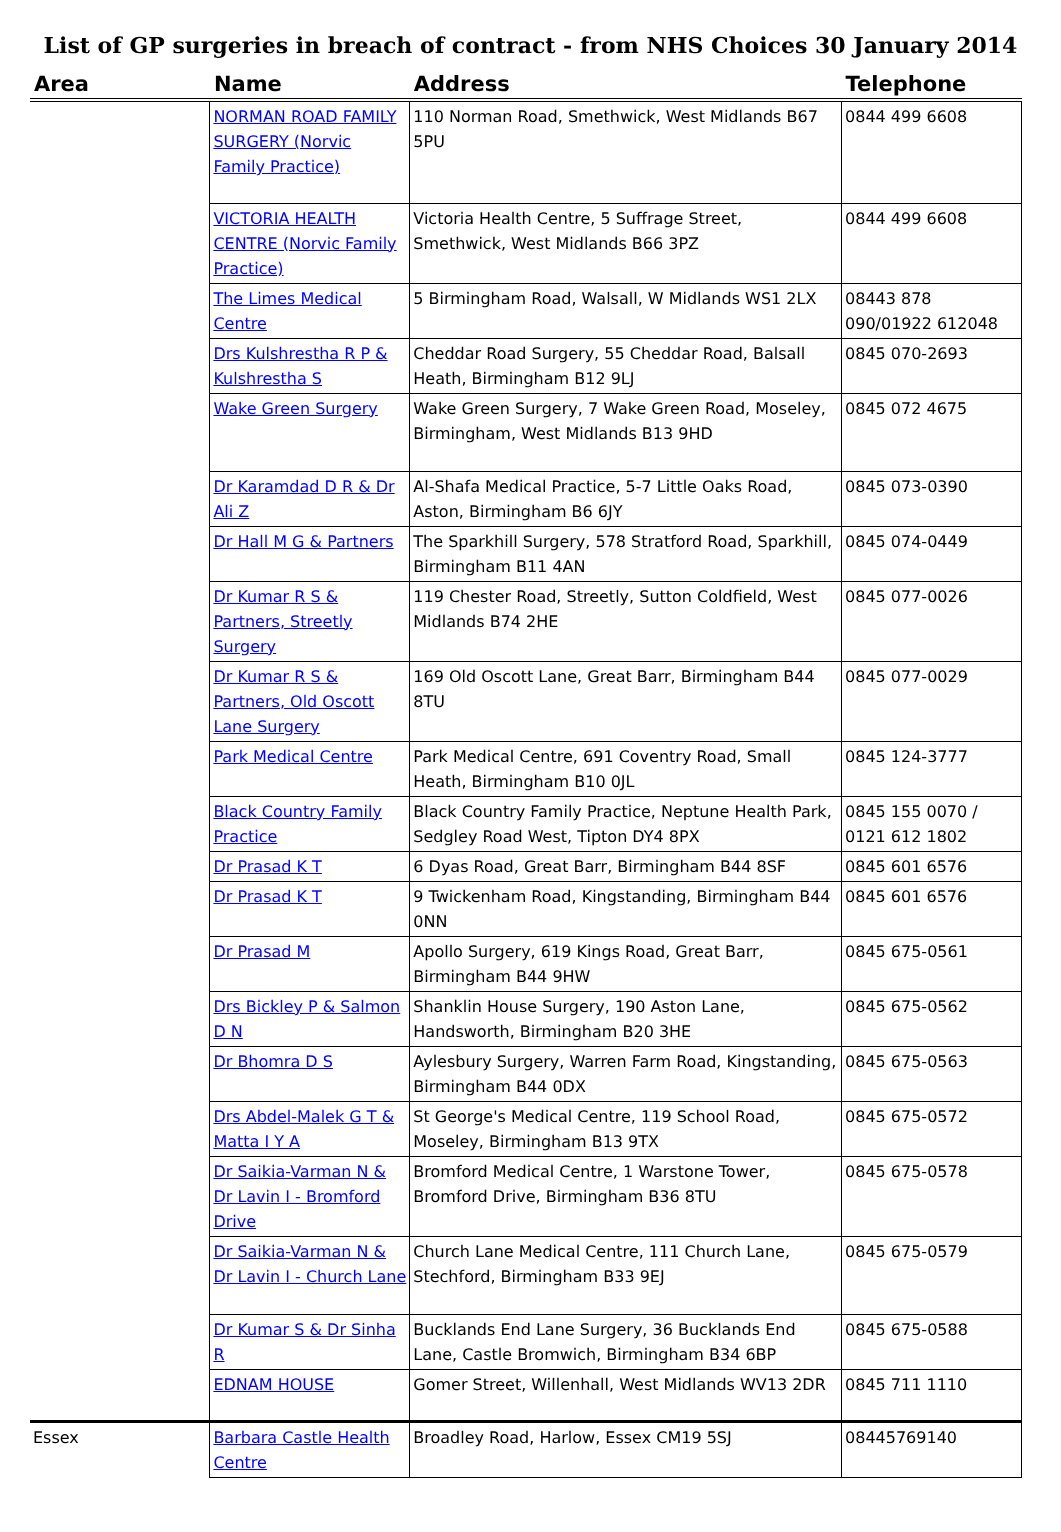List of GP surgeries in breach of contract - from NHS Choices 30 January 2014
| Area | Name | Address | Telephone |
| --- | --- | --- | --- |
| | NORMAN ROAD FAMILY SURGERY (Norvic Family Practice) | 110 Norman Road, Smethwick, West Midlands B67 5PU | 0844 499 6608 |
| | VICTORIA HEALTH CENTRE (Norvic Family Practice) | Victoria Health Centre, 5 Suffrage Street, Smethwick, West Midlands B66 3PZ | 0844 499 6608 |
| | The Limes Medical Centre | 5 Birmingham Road, Walsall, W Midlands WS1 2LX | 08443 878 090/01922 612048 |
| | Drs Kulshrestha R P & Kulshrestha S | Cheddar Road Surgery, 55 Cheddar Road, Balsall Heath, Birmingham B12 9LJ | 0845 070-2693 |
| | Wake Green Surgery | Wake Green Surgery, 7 Wake Green Road, Moseley, Birmingham, West Midlands B13 9HD | 0845 072 4675 |
| | Dr Karamdad D R & Dr Ali Z | Al-Shafa Medical Practice, 5-7 Little Oaks Road, Aston, Birmingham B6 6JY | 0845 073-0390 |
| | Dr Hall M G & Partners | The Sparkhill Surgery, 578 Stratford Road, Sparkhill, Birmingham B11 4AN | 0845 074-0449 |
| | Dr Kumar R S & Partners, Streetly Surgery | 119 Chester Road, Streetly, Sutton Coldfield, West Midlands B74 2HE | 0845 077-0026 |
| | Dr Kumar R S & Partners, Old Oscott Lane Surgery | 169 Old Oscott Lane, Great Barr, Birmingham B44 8TU | 0845 077-0029 |
| | Park Medical Centre | Park Medical Centre, 691 Coventry Road, Small Heath, Birmingham B10 0JL | 0845 124-3777 |
| | Black Country Family Practice | Black Country Family Practice, Neptune Health Park, Sedgley Road West, Tipton DY4 8PX | 0845 155 0070 / 0121 612 1802 |
| | Dr Prasad K T | 6 Dyas Road, Great Barr, Birmingham B44 8SF | 0845 601 6576 |
| | Dr Prasad K T | 9 Twickenham Road, Kingstanding, Birmingham B44 0NN | 0845 601 6576 |
| | Dr Prasad M | Apollo Surgery, 619 Kings Road, Great Barr, Birmingham B44 9HW | 0845 675-0561 |
| | Drs Bickley P & Salmon D N | Shanklin House Surgery, 190 Aston Lane, Handsworth, Birmingham B20 3HE | 0845 675-0562 |
| | Dr Bhomra D S | Aylesbury Surgery, Warren Farm Road, Kingstanding, Birmingham B44 0DX | 0845 675-0563 |
| | Drs Abdel-Malek G T & Matta I Y A | St George's Medical Centre, 119 School Road, Moseley, Birmingham B13 9TX | 0845 675-0572 |
| | Dr Saikia-Varman N & Dr Lavin I - Bromford Drive | Bromford Medical Centre, 1 Warstone Tower, Bromford Drive, Birmingham B36 8TU | 0845 675-0578 |
| | Dr Saikia-Varman N & Dr Lavin I - Church Lane | Church Lane Medical Centre, 111 Church Lane, Stechford, Birmingham B33 9EJ | 0845 675-0579 |
| | Dr Kumar S & Dr Sinha R | Bucklands End Lane Surgery, 36 Bucklands End Lane, Castle Bromwich, Birmingham B34 6BP | 0845 675-0588 |
| | EDNAM HOUSE | Gomer Street, Willenhall, West Midlands WV13 2DR | 0845 711 1110 |
| Essex | Barbara Castle Health Centre | Broadley Road, Harlow, Essex CM19 5SJ | 08445769140 |